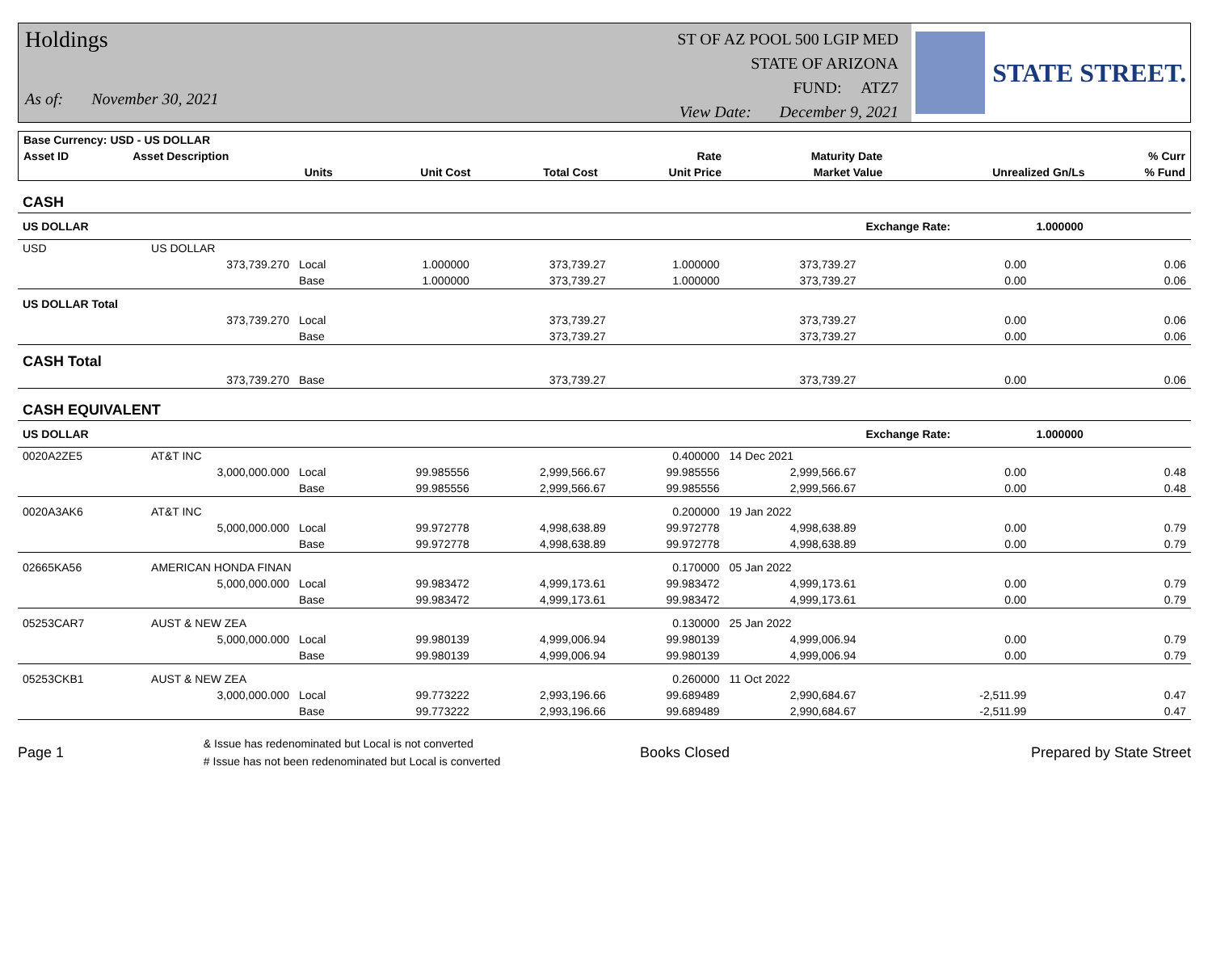Holdings
As of: November 30, 2021
ST OF AZ POOL 500 LGIP MED
STATE OF ARIZONA
FUND: ATZ7
View Date: December 9, 2021
STATE STREET.
| Base Currency: USD - US DOLLAR | | | | | | | | |
| --- | --- | --- | --- | --- | --- | --- | --- | --- |
| Asset ID | Asset Description | | | | Rate | Maturity Date | | % Curr |
| | Units | | Unit Cost | Total Cost | Unit Price | Market Value | Unrealized Gn/Ls | % Fund |
| CASH | | | | | | | | | |
| US DOLLAR | | | | | | | Exchange Rate: | 1.000000 | |
| USD | US DOLLAR | | | | | | | | |
| | 373,739.270 | Local | 1.000000 | 373,739.27 | 1.000000 | 373,739.27 | 0.00 | | 0.06 |
| | | Base | 1.000000 | 373,739.27 | 1.000000 | 373,739.27 | 0.00 | | 0.06 |
| US DOLLAR Total | | | | | | | | | |
| | 373,739.270 | Local | | 373,739.27 | | 373,739.27 | 0.00 | | 0.06 |
| | | Base | | 373,739.27 | | 373,739.27 | 0.00 | | 0.06 |
| CASH Total | | | | | | | | | |
| | 373,739.270 | Base | | 373,739.27 | | 373,739.27 | 0.00 | | 0.06 |
| CASH EQUIVALENT | | | | | | | | | |
| US DOLLAR | | | | | | | Exchange Rate: | 1.000000 | |
| 0020A2ZE5 | AT&T INC | | | | 0.400000 | 14 Dec 2021 | | | |
| | 3,000,000.000 | Local | 99.985556 | 2,999,566.67 | 99.985556 | 2,999,566.67 | 0.00 | | 0.48 |
| | | Base | 99.985556 | 2,999,566.67 | 99.985556 | 2,999,566.67 | 0.00 | | 0.48 |
| 0020A3AK6 | AT&T INC | | | | 0.200000 | 19 Jan 2022 | | | |
| | 5,000,000.000 | Local | 99.972778 | 4,998,638.89 | 99.972778 | 4,998,638.89 | 0.00 | | 0.79 |
| | | Base | 99.972778 | 4,998,638.89 | 99.972778 | 4,998,638.89 | 0.00 | | 0.79 |
| 02665KA56 | AMERICAN HONDA FINAN | | | | 0.170000 | 05 Jan 2022 | | | |
| | 5,000,000.000 | Local | 99.983472 | 4,999,173.61 | 99.983472 | 4,999,173.61 | 0.00 | | 0.79 |
| | | Base | 99.983472 | 4,999,173.61 | 99.983472 | 4,999,173.61 | 0.00 | | 0.79 |
| 05253CAR7 | AUST & NEW ZEA | | | | 0.130000 | 25 Jan 2022 | | | |
| | 5,000,000.000 | Local | 99.980139 | 4,999,006.94 | 99.980139 | 4,999,006.94 | 0.00 | | 0.79 |
| | | Base | 99.980139 | 4,999,006.94 | 99.980139 | 4,999,006.94 | 0.00 | | 0.79 |
| 05253CKB1 | AUST & NEW ZEA | | | | 0.260000 | 11 Oct 2022 | | | |
| | 3,000,000.000 | Local | 99.773222 | 2,993,196.66 | 99.689489 | 2,990,684.67 | -2,511.99 | | 0.47 |
| | | Base | 99.773222 | 2,993,196.66 | 99.689489 | 2,990,684.67 | -2,511.99 | | 0.47 |
Page 1 & Issue has redenominated but Local is not converted
# Issue has not been redenominated but Local is converted Books Closed Prepared by State Street